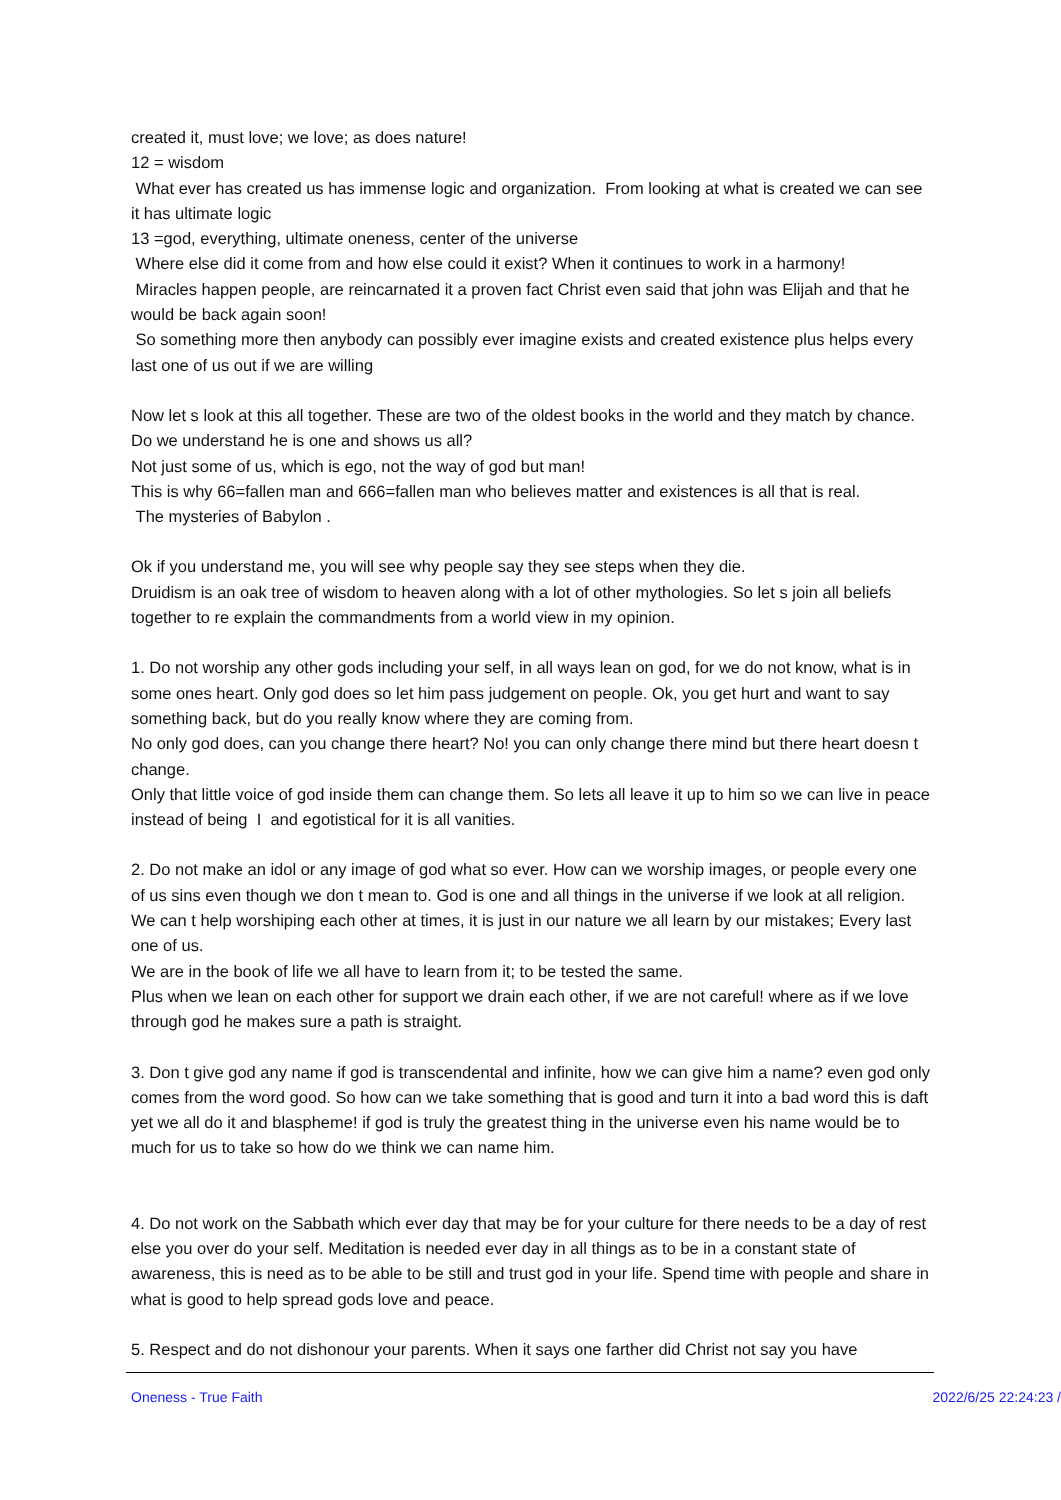created it, must love; we love; as does nature!
12 = wisdom
What ever has created us has immense logic and organization. From looking at what is created we can see it has ultimate logic
13 =god, everything, ultimate oneness, center of the universe
Where else did it come from and how else could it exist? When it continues to work in a harmony!
Miracles happen people, are reincarnated it a proven fact Christ even said that john was Elijah and that he would be back again soon!
So something more then anybody can possibly ever imagine exists and created existence plus helps every last one of us out if we are willing
Now let s look at this all together. These are two of the oldest books in the world and they match by chance. Do we understand he is one and shows us all?
Not just some of us, which is ego, not the way of god but man!
This is why 66=fallen man and 666=fallen man who believes matter and existences is all that is real.
The mysteries of Babylon .
Ok if you understand me, you will see why people say they see steps when they die.
Druidism is an oak tree of wisdom to heaven along with a lot of other mythologies. So let s join all beliefs together to re explain the commandments from a world view in my opinion.
1. Do not worship any other gods including your self, in all ways lean on god, for we do not know, what is in some ones heart. Only god does so let him pass judgement on people. Ok, you get hurt and want to say something back, but do you really know where they are coming from.
No only god does, can you change there heart? No! you can only change there mind but there heart doesn t change.
Only that little voice of god inside them can change them. So lets all leave it up to him so we can live in peace instead of being I and egotistical for it is all vanities.
2. Do not make an idol or any image of god what so ever. How can we worship images, or people every one of us sins even though we don t mean to. God is one and all things in the universe if we look at all religion. We can t help worshiping each other at times, it is just in our nature we all learn by our mistakes; Every last one of us.
We are in the book of life we all have to learn from it; to be tested the same.
Plus when we lean on each other for support we drain each other, if we are not careful! where as if we love through god he makes sure a path is straight.
3. Don t give god any name if god is transcendental and infinite, how we can give him a name? even god only comes from the word good. So how can we take something that is good and turn it into a bad word this is daft yet we all do it and blaspheme! if god is truly the greatest thing in the universe even his name would be to much for us to take so how do we think we can name him.
4. Do not work on the Sabbath which ever day that may be for your culture for there needs to be a day of rest else you over do your self. Meditation is needed ever day in all things as to be in a constant state of awareness, this is need as to be able to be still and trust god in your life. Spend time with people and share in what is good to help spread gods love and peace.
5. Respect and do not dishonour your parents. When it says one farther did Christ not say you have
Oneness - True Faith 2022/6/25 22:24:23 /